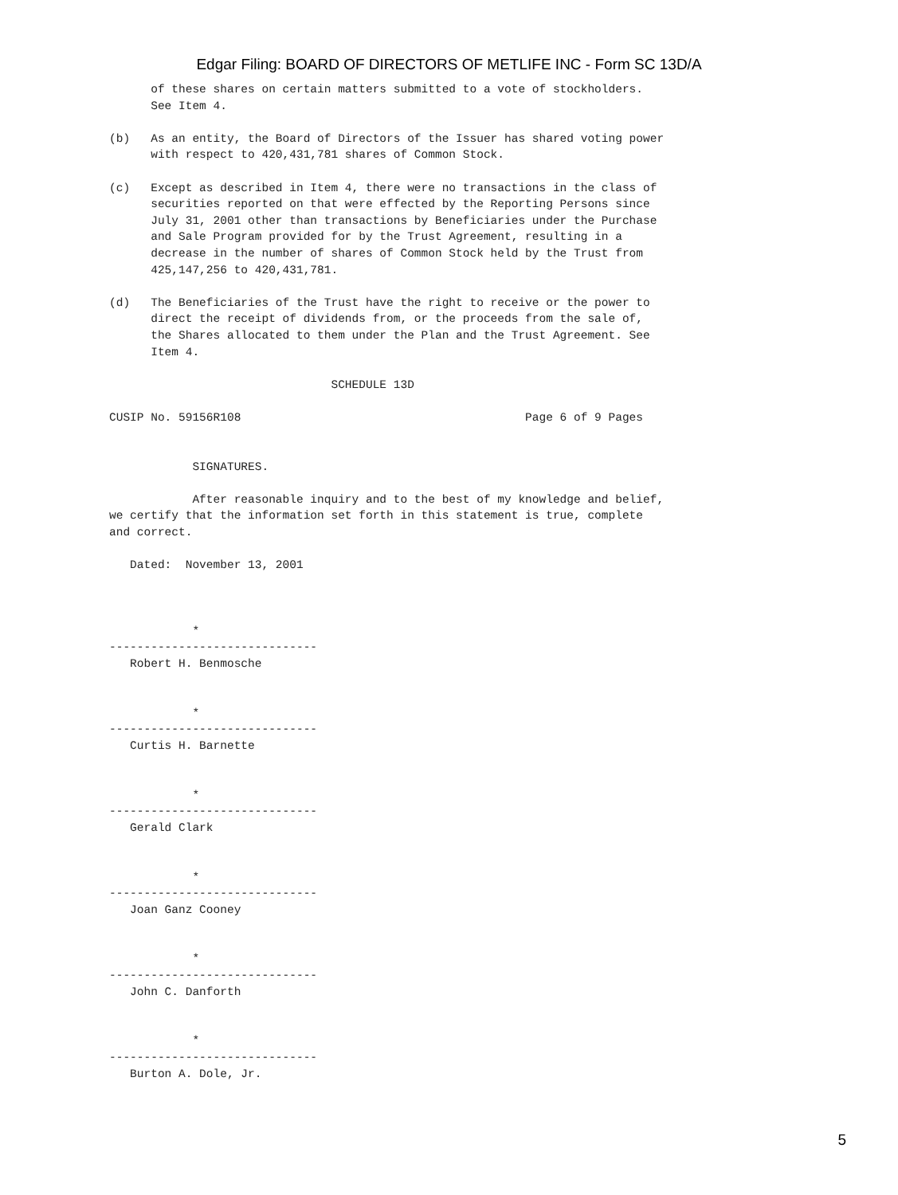Edgar Filing: BOARD OF DIRECTORS OF METLIFE INC - Form SC 13D/A
      of these shares on certain matters submitted to a vote of stockholders.
      See Item 4.

(b)   As an entity, the Board of Directors of the Issuer has shared voting power
      with respect to 420,431,781 shares of Common Stock.

(c)   Except as described in Item 4, there were no transactions in the class of
      securities reported on that were effected by the Reporting Persons since
      July 31, 2001 other than transactions by Beneficiaries under the Purchase
      and Sale Program provided for by the Trust Agreement, resulting in a
      decrease in the number of shares of Common Stock held by the Trust from
      425,147,256 to 420,431,781.

(d)   The Beneficiaries of the Trust have the right to receive or the power to
      direct the receipt of dividends from, or the proceeds from the sale of,
      the Shares allocated to them under the Plan and the Trust Agreement. See
      Item 4.

                                SCHEDULE 13D

CUSIP No. 59156R108                                         Page 6 of 9 Pages


            SIGNATURES.

            After reasonable inquiry and to the best of my knowledge and belief,
we certify that the information set forth in this statement is true, complete
and correct.

   Dated:  November 13, 2001



            *
------------------------------
   Robert H. Benmosche


            *
------------------------------
   Curtis H. Barnette


            *
------------------------------
   Gerald Clark


            *
------------------------------
   Joan Ganz Cooney


            *
------------------------------
   John C. Danforth


            *
------------------------------
   Burton A. Dole, Jr.
5